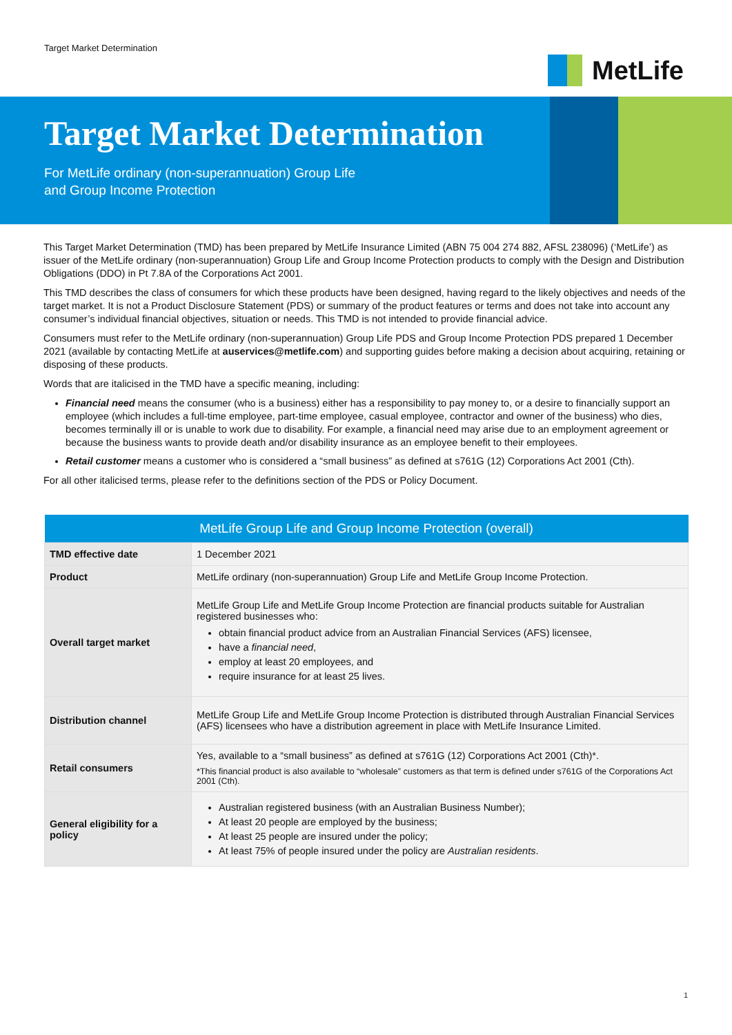Target Market Determination
MetLife
Target Market Determination
For MetLife ordinary (non-superannuation) Group Life
and Group Income Protection
This Target Market Determination (TMD) has been prepared by MetLife Insurance Limited (ABN 75 004 274 882, AFSL 238096) (‘MetLife’) as issuer of the MetLife ordinary (non-superannuation) Group Life and Group Income Protection products to comply with the Design and Distribution Obligations (DDO) in Pt 7.8A of the Corporations Act 2001.
This TMD describes the class of consumers for which these products have been designed, having regard to the likely objectives and needs of the target market. It is not a Product Disclosure Statement (PDS) or summary of the product features or terms and does not take into account any consumer’s individual financial objectives, situation or needs. This TMD is not intended to provide financial advice.
Consumers must refer to the MetLife ordinary (non-superannuation) Group Life PDS and Group Income Protection PDS prepared 1 December 2021 (available by contacting MetLife at auservices@metlife.com) and supporting guides before making a decision about acquiring, retaining or disposing of these products.
Words that are italicised in the TMD have a specific meaning, including:
Financial need means the consumer (who is a business) either has a responsibility to pay money to, or a desire to financially support an employee (which includes a full-time employee, part-time employee, casual employee, contractor and owner of the business) who dies, becomes terminally ill or is unable to work due to disability. For example, a financial need may arise due to an employment agreement or because the business wants to provide death and/or disability insurance as an employee benefit to their employees.
Retail customer means a customer who is considered a “small business” as defined at s761G (12) Corporations Act 2001 (Cth).
For all other italicised terms, please refer to the definitions section of the PDS or Policy Document.
| MetLife Group Life and Group Income Protection (overall) | |
| --- | --- |
| TMD effective date | 1 December 2021 |
| Product | MetLife ordinary (non-superannuation) Group Life and MetLife Group Income Protection. |
| Overall target market | MetLife Group Life and MetLife Group Income Protection are financial products suitable for Australian registered businesses who: obtain financial product advice from an Australian Financial Services (AFS) licensee, have a financial need , employ at least 20 employees, and require insurance for at least 25 lives. |
| Distribution channel | MetLife Group Life and MetLife Group Income Protection is distributed through Australian Financial Services (AFS) licensees who have a distribution agreement in place with MetLife Insurance Limited. |
| Retail consumers | Yes, available to a “small business” as defined at s761G (12) Corporations Act 2001 (Cth)*. *This financial product is also available to “wholesale” customers as that term is defined under s761G of the Corporations Act 2001 (Cth). |
| General eligibility for a policy | Australian registered business (with an Australian Business Number); At least 20 people are employed by the business; At least 25 people are insured under the policy; At least 75% of people insured under the policy are Australian residents . |
1